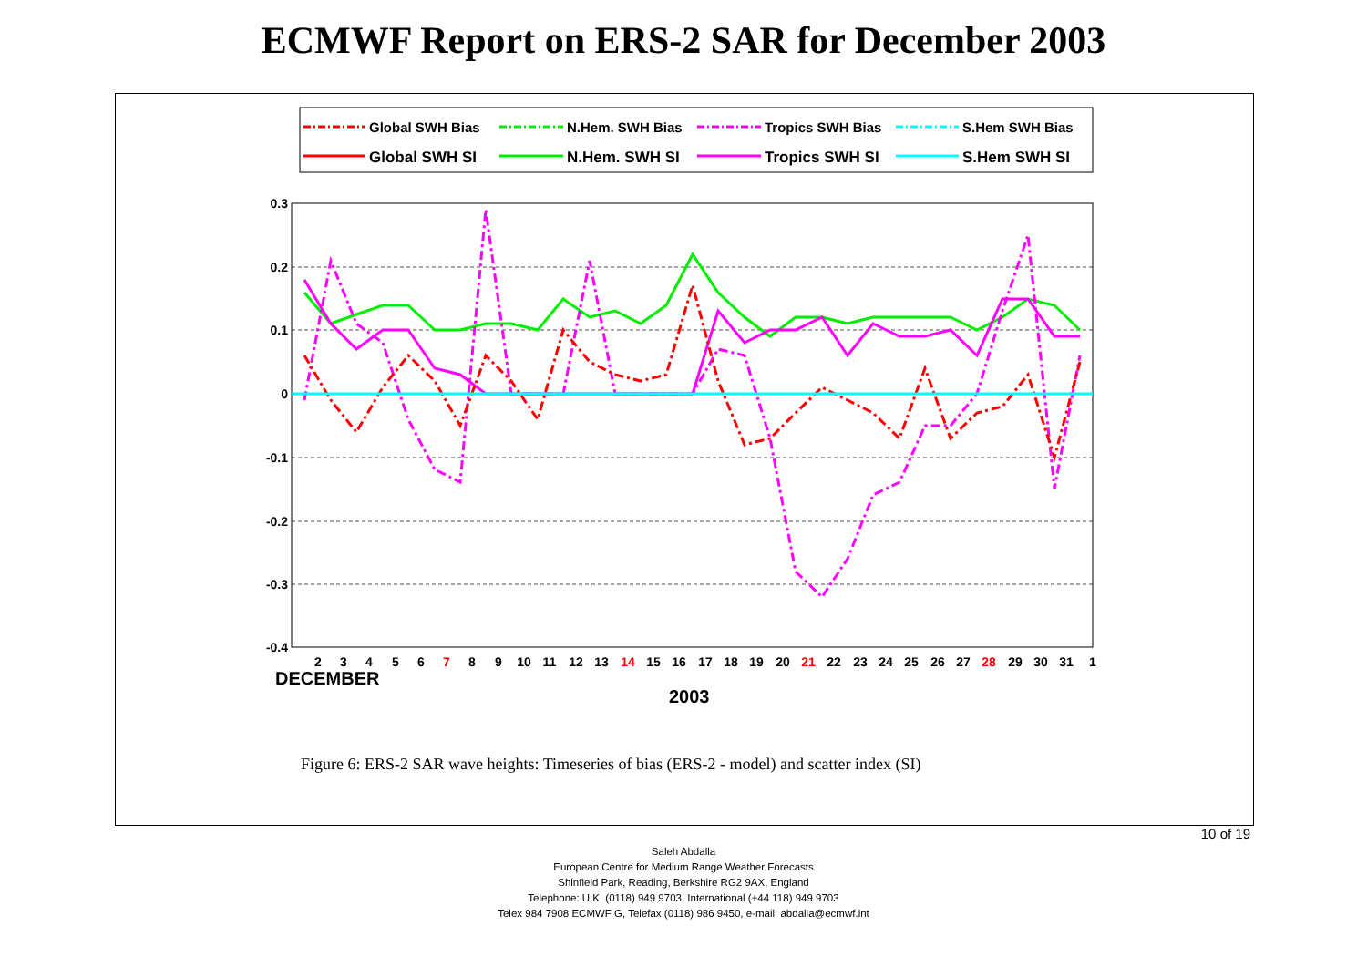ECMWF Report on ERS-2 SAR for December 2003
Global SWH Bias
N.Hem. SWH Bias
Tropics SWH Bias
S.Hem SWH Bias
Global SWH SI
N.Hem. SWH SI
Tropics SWH SI
S.Hem SWH SI
0.3
0.2
0.1
0
-0.1
-0.2
-0.3
-0.4
2
3
4
5
6
7
8
9
10
11
12
13
14
15
16
17
18
19
20
21
22
23
24
25
26
27
28
29
30
31
1
DECEMBER
2003
Figure 6: ERS-2 SAR wave heights: Timeseries of bias (ERS-2 - model) and scatter index (SI)
10 of 19
Saleh Abdalla
European Centre for Medium Range Weather Forecasts
Shinfield Park, Reading, Berkshire RG2 9AX, England
Telephone: U.K. (0118) 949 9703, International (+44 118) 949 9703
Telex 984 7908 ECMWF G, Telefax (0118) 986 9450, e-mail: abdalla@ecmwf.int